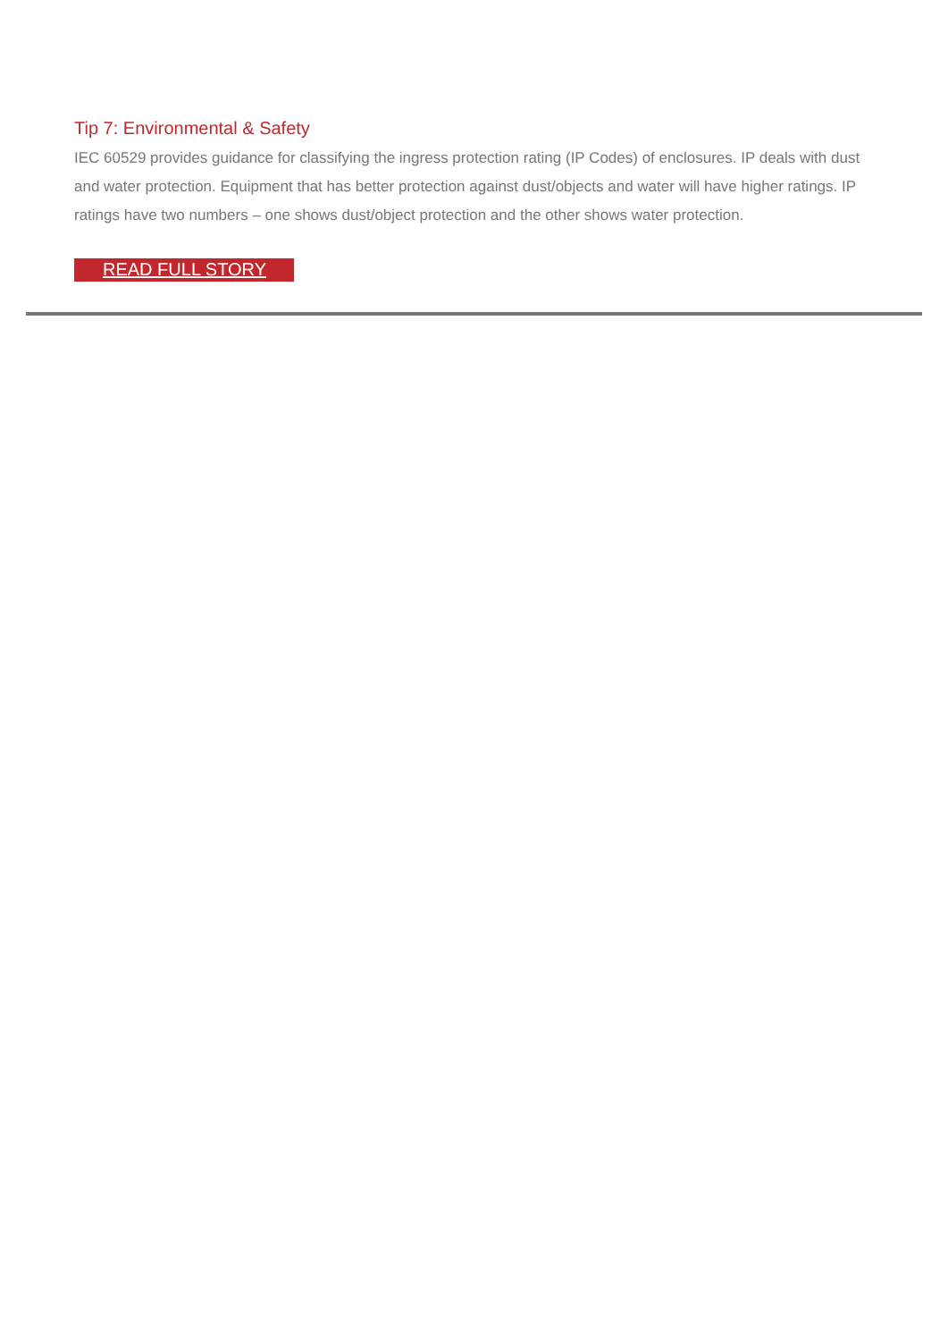Tip 7: Environmental & Safety
IEC 60529 provides guidance for classifying the ingress protection rating (IP Codes) of enclosures. IP deals with dust and water protection. Equipment that has better protection against dust/objects and water will have higher ratings. IP ratings have two numbers – one shows dust/object protection and the other shows water protection.
READ FULL STORY